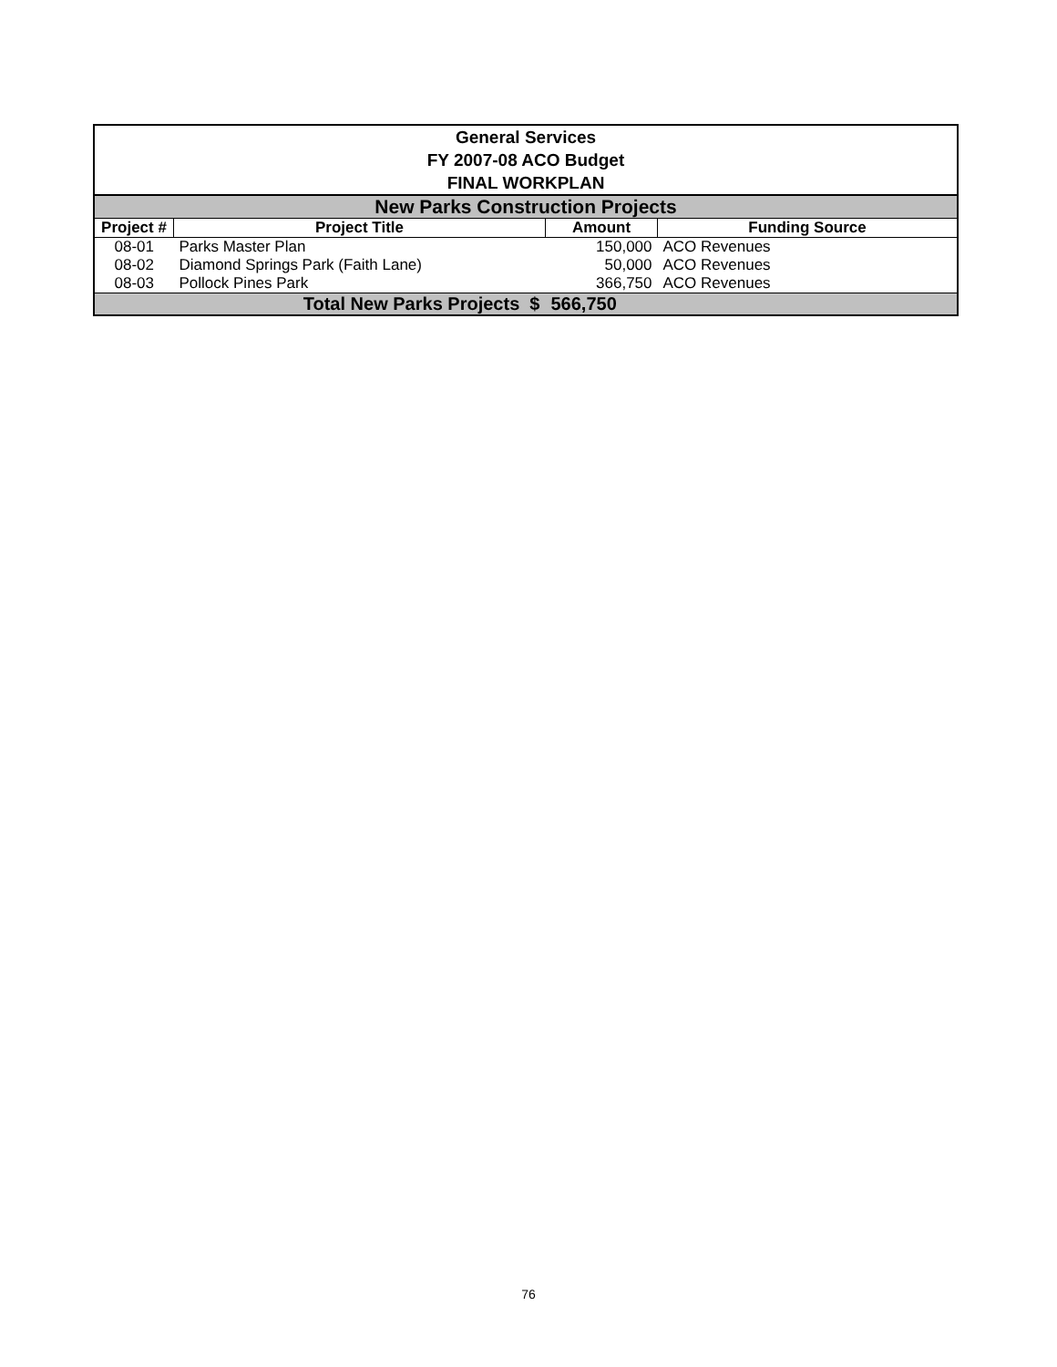| General Services FY 2007-08 ACO Budget FINAL WORKPLAN | | | |
| --- | --- | --- | --- |
| New Parks Construction Projects | | | |
| Project # | Project Title | Amount | Funding Source |
| 08-01 | Parks Master Plan | 150,000 | ACO Revenues |
| 08-02 | Diamond Springs Park (Faith Lane) | 50,000 | ACO Revenues |
| 08-03 | Pollock Pines Park | 366,750 | ACO Revenues |
| Total New Parks Projects $ | | 566,750 | |
76